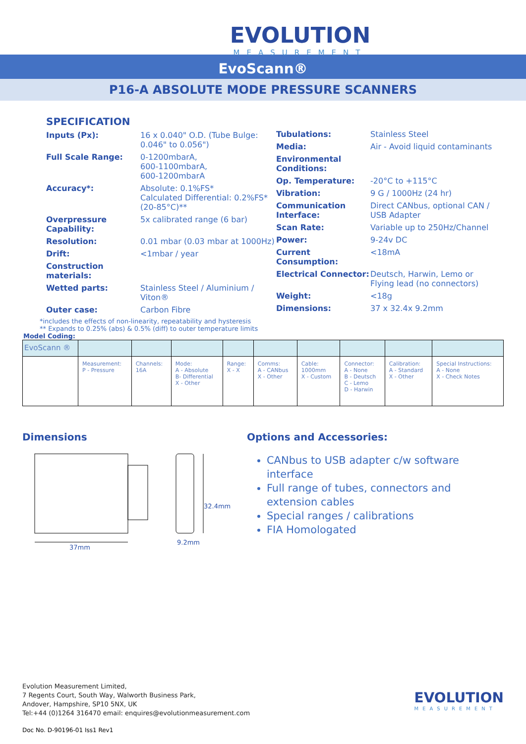EVOLUTION
MEASUREMENT
EvoScann®
P16-A ABSOLUTE MODE PRESSURE SCANNERS
SPECIFICATION
Inputs (Px): 16 x 0.040" O.D. (Tube Bulge: 0.046" to 0.056")
Full Scale Range: 0-1200mbarA,
600-1100mbarA,
600-1200mbarA
Accuracy*: Absolute: 0.1%FS*
Calculated Differential: 0.2%FS* (20-85°C)**
Overpressure Capability: 5x calibrated range (6 bar)
Resolution: 0.01 mbar (0.03 mbar at 1000Hz)
Drift: <1mbar / year
Construction materials:
Wetted parts: Stainless Steel / Aluminium / Viton®
Outer case: Carbon Fibre
Tubulations: Stainless Steel
Media: Air - Avoid liquid contaminants
Environmental Conditions:
Op. Temperature: -20°C to +115°C
Vibration: 9 G / 1000Hz (24 hr)
Communication Interface: Direct CANbus, optional CAN / USB Adapter
Scan Rate: Variable up to 250Hz/Channel
Power: 9-24v DC
Current Consumption: <18mA
Electrical Connector: Deutsch, Harwin, Lemo or
Flying lead (no connectors)
Weight: <18g
Dimensions: 37 x 32.4x 9.2mm
*includes the effects of non-linearity, repeatability and hysteresis
** Expands to 0.25% (abs) & 0.5% (diff) to outer temperature limits
Model Coding:
| EvoScann ® | | | | | | | | | |
| | Measurement: P - Pressure | Channels: 16A | Mode: A - Absolute B- Differential X - Other | Range: X - X | Comms: A - CANbus X - Other | Cable: 1000mm X - Custom | Connector: A - None B - Deutsch C - Lemo D - Harwin | Calibration: A - Standard X - Other | Special Instructions: A - None X - Check Notes |
Dimensions
37mm
32.4mm
9.2mm
Options and Accessories:
CANbus to USB adapter c/w software interface
Full range of tubes, connectors and extension cables
Special ranges / calibrations
FIA Homologated
Evolution Measurement Limited,
7 Regents Court, South Way, Walworth Business Park,
Andover, Hampshire, SP10 5NX, UK
Tel:+44 (0)1264 316470 email: enquires@evolutionmeasurement.com
EVOLUTION
MEASUREMENT
Doc No. D-90196-01 Iss1 Rev1